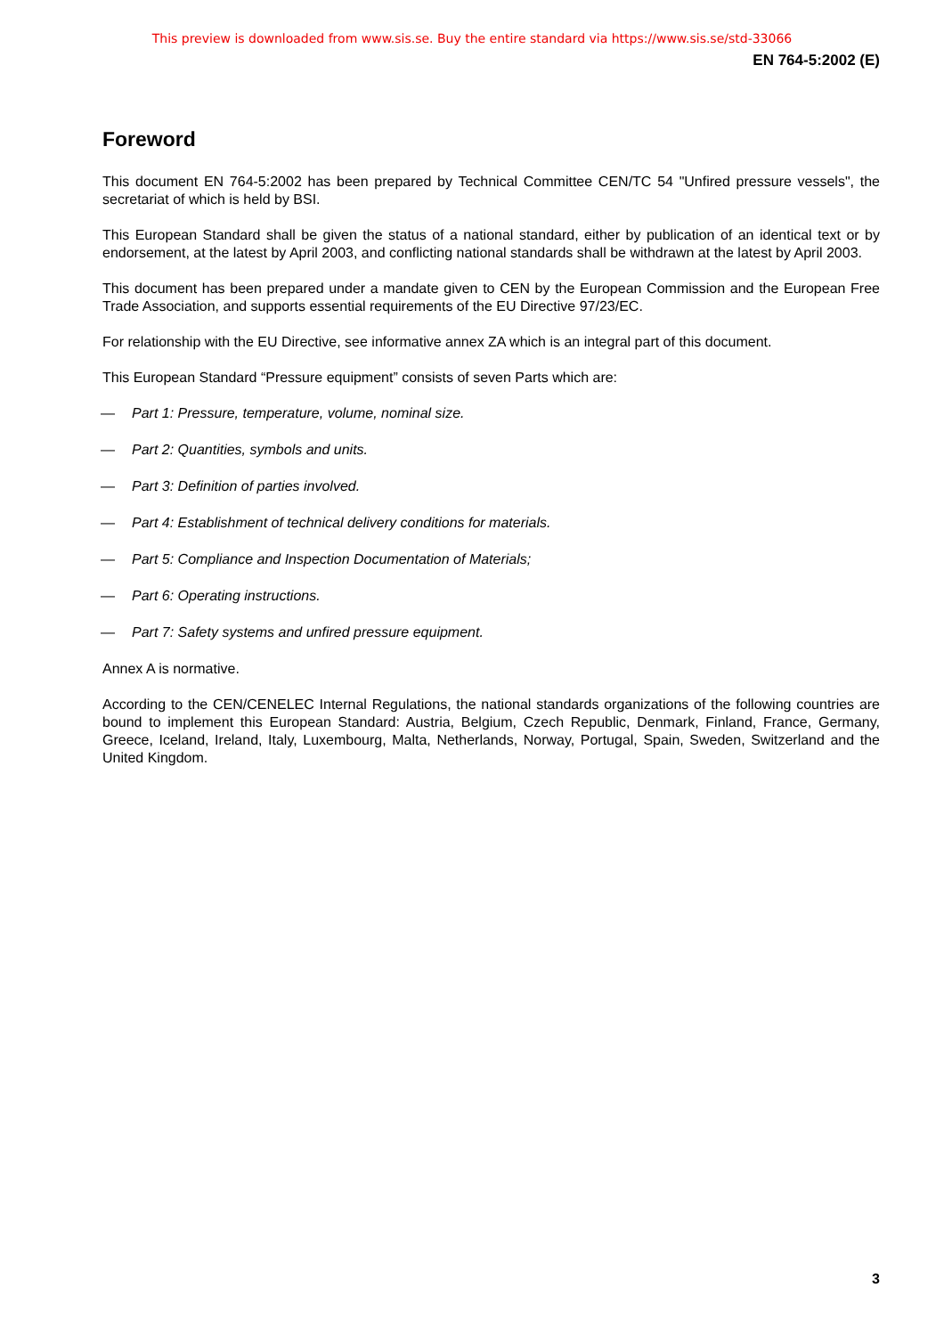This preview is downloaded from www.sis.se. Buy the entire standard via https://www.sis.se/std-33066
EN 764-5:2002 (E)
Foreword
This document EN 764-5:2002 has been prepared by Technical Committee CEN/TC 54 "Unfired pressure vessels", the secretariat of which is held by BSI.
This European Standard shall be given the status of a national standard, either by publication of an identical text or by endorsement, at the latest by April 2003, and conflicting national standards shall be withdrawn at the latest by April 2003.
This document has been prepared under a mandate given to CEN by the European Commission and the European Free Trade Association, and supports essential requirements of the EU Directive 97/23/EC.
For relationship with the EU Directive, see informative annex ZA which is an integral part of this document.
This European Standard “Pressure equipment” consists of seven Parts which are:
— Part 1: Pressure, temperature, volume, nominal size.
— Part 2: Quantities, symbols and units.
— Part 3: Definition of parties involved.
— Part 4: Establishment of technical delivery conditions for materials.
— Part 5: Compliance and Inspection Documentation of Materials;
— Part 6: Operating instructions.
— Part 7: Safety systems and unfired pressure equipment.
Annex A is normative.
According to the CEN/CENELEC Internal Regulations, the national standards organizations of the following countries are bound to implement this European Standard: Austria, Belgium, Czech Republic, Denmark, Finland, France, Germany, Greece, Iceland, Ireland, Italy, Luxembourg, Malta, Netherlands, Norway, Portugal, Spain, Sweden, Switzerland and the United Kingdom.
3